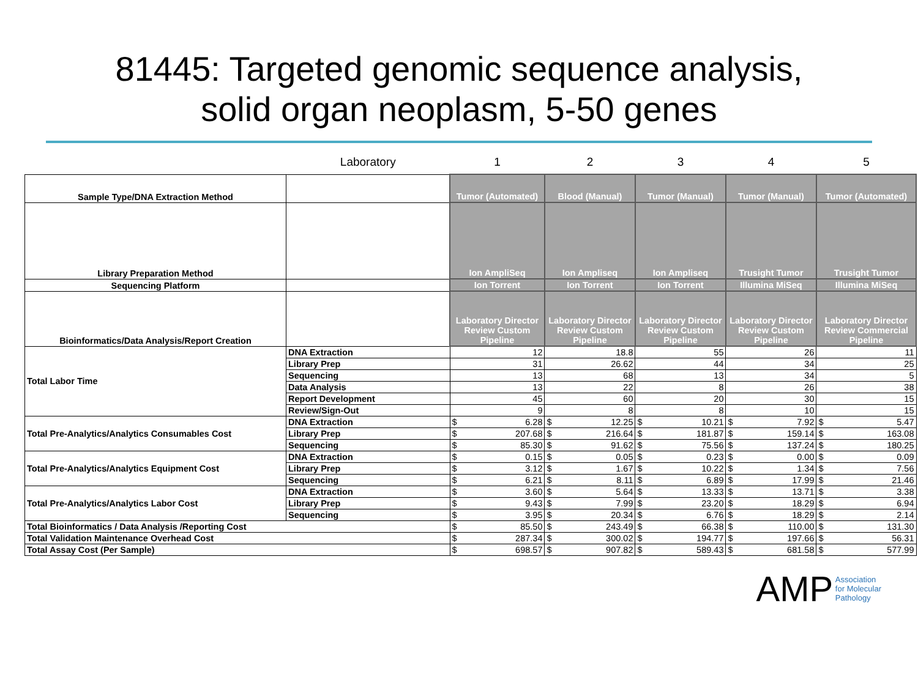81445: Targeted genomic sequence analysis,
solid organ neoplasm, 5-50 genes
| | Laboratory | 1 | 2 | 3 | 4 | 5 |
| Sample Type/DNA Extraction Method | | Tumor (Automated) | Blood (Manual) | Tumor (Manual) | Tumor (Manual) | Tumor (Automated) |
| Library Preparation Method | | Ion AmpliSeq | Ion Ampliseq | Ion Ampliseq | Trusight Tumor | Trusight Tumor |
| Sequencing Platform | | Ion Torrent | Ion Torrent | Ion Torrent | Illumina MiSeq | Illumina MiSeq |
| Bioinformatics/Data Analysis/Report Creation | | Laboratory Director Review Custom Pipeline | Laboratory Director Review Custom Pipeline | Laboratory Director Review Custom Pipeline | Laboratory Director Review Custom Pipeline | Laboratory Director Review Commercial Pipeline |
| Total Labor Time | DNA Extraction | 12 | 18.8 | 55 | 26 | 11 |
| | Library Prep | 31 | 26.62 | 44 | 34 | 25 |
| | Sequencing | 13 | 68 | 13 | 34 | 5 |
| | Data Analysis | 13 | 22 | 8 | 26 | 38 |
| | Report Development | 45 | 60 | 20 | 30 | 15 |
| | Review/Sign-Out | 9 | 8 | 8 | 10 | 15 |
| Total Pre-Analytics/Analytics Consumables Cost | DNA Extraction | $ 6.28 | $ 12.25 | $ 10.21 | $ 7.92 | $ 5.47 |
| | Library Prep | $ 207.68 | $ 216.64 | $ 181.87 | $ 159.14 | $ 163.08 |
| | Sequencing | $ 85.30 | $ 91.62 | $ 75.56 | $ 137.24 | $ 180.25 |
| Total Pre-Analytics/Analytics Equipment Cost | DNA Extraction | $ 0.15 | $ 0.05 | $ 0.23 | $ 0.00 | $ 0.09 |
| | Library Prep | $ 3.12 | $ 1.67 | $ 10.22 | $ 1.34 | $ 7.56 |
| | Sequencing | $ 6.21 | $ 8.11 | $ 6.89 | $ 17.99 | $ 21.46 |
| Total Pre-Analytics/Analytics Labor Cost | DNA Extraction | $ 3.60 | $ 5.64 | $ 13.33 | $ 13.71 | $ 3.38 |
| | Library Prep | $ 9.43 | $ 7.99 | $ 23.20 | $ 18.29 | $ 6.94 |
| | Sequencing | $ 3.95 | $ 20.34 | $ 6.76 | $ 18.29 | $ 2.14 |
| Total Bioinformatics / Data Analysis /Reporting Cost | | $ 85.50 | $ 243.49 | $ 66.38 | $ 110.00 | $ 131.30 |
| Total Validation Maintenance Overhead Cost | | $ 287.34 | $ 300.02 | $ 194.77 | $ 197.66 | $ 56.31 |
| Total Assay Cost (Per Sample) | | $ 698.57 | $ 907.82 | $ 589.43 | $ 681.58 | $ 577.99 |
AMP Association
for Molecular
Pathology